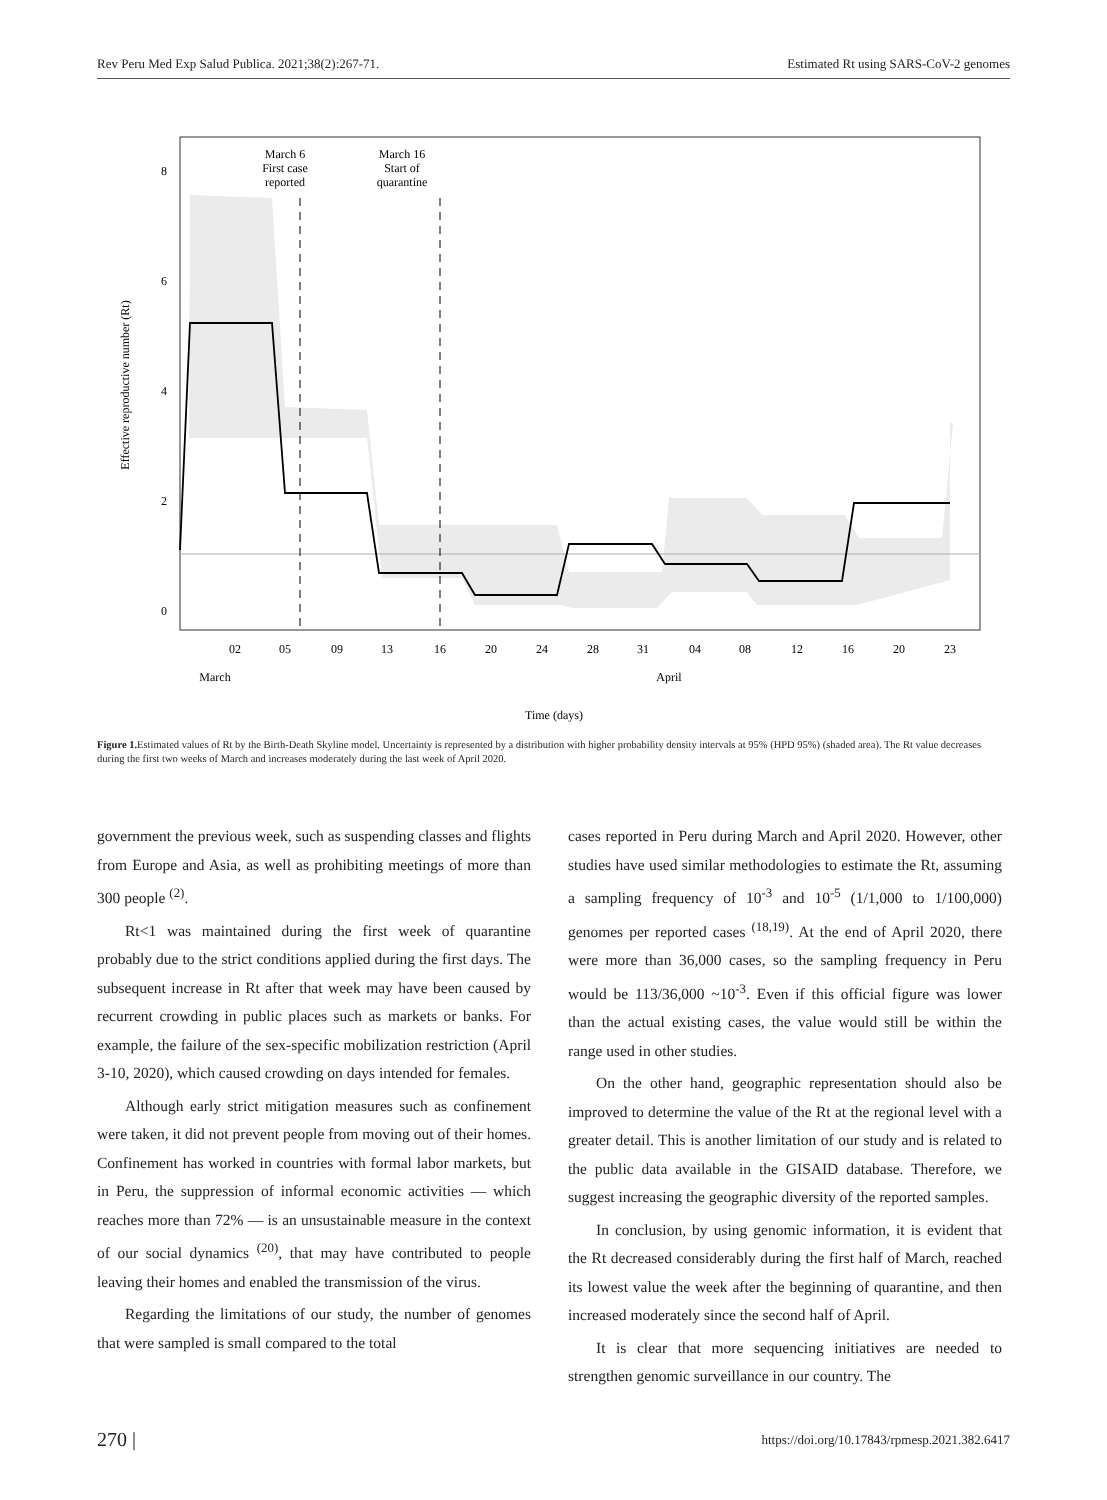Rev Peru Med Exp Salud Publica. 2021;38(2):267-71. Estimated Rt using SARS-CoV-2 genomes
March 6
First case
reported
March 16
Start of
quarantine
8
6
4
2
0
02
05
09
13
16
20
24
28
31
04
08
12
16
20
23
March
April
Time (days)
Effective reproductive number (Rt)
Figure 1. Estimated values of Rt by the Birth-Death Skyline model. Uncertainty is represented by a distribution with higher probability density intervals at 95% (HPD 95%) (shaded area). The Rt value decreases during the first two weeks of March and increases moderately during the last week of April 2020.
government the previous week, such as suspending classes and flights from Europe and Asia, as well as prohibiting meetings of more than 300 people <sup>(2)</sup>.
Rt<1 was maintained during the first week of quarantine probably due to the strict conditions applied during the first days. The subsequent increase in Rt after that week may have been caused by recurrent crowding in public places such as markets or banks. For example, the failure of the sex-specific mobilization restriction (April 3-10, 2020), which caused crowding on days intended for females.
Although early strict mitigation measures such as confinement were taken, it did not prevent people from moving out of their homes. Confinement has worked in countries with formal labor markets, but in Peru, the suppression of informal economic activities — which reaches more than 72% — is an unsustainable measure in the context of our social dynamics <sup>(20)</sup>, that may have contributed to people leaving their homes and enabled the transmission of the virus.
Regarding the limitations of our study, the number of genomes that were sampled is small compared to the total
cases reported in Peru during March and April 2020. However, other studies have used similar methodologies to estimate the Rt, assuming a sampling frequency of 10<sup>-3</sup> and 10<sup>-5</sup> (1/1,000 to 1/100,000) genomes per reported cases <sup>(18,19)</sup>. At the end of April 2020, there were more than 36,000 cases, so the sampling frequency in Peru would be 113/36,000 ~10<sup>-3</sup>. Even if this official figure was lower than the actual existing cases, the value would still be within the range used in other studies.
On the other hand, geographic representation should also be improved to determine the value of the Rt at the regional level with a greater detail. This is another limitation of our study and is related to the public data available in the GISAID database. Therefore, we suggest increasing the geographic diversity of the reported samples.
In conclusion, by using genomic information, it is evident that the Rt decreased considerably during the first half of March, reached its lowest value the week after the beginning of quarantine, and then increased moderately since the second half of April.
It is clear that more sequencing initiatives are needed to strengthen genomic surveillance in our country. The
270 | https://doi.org/10.17843/rpmesp.2021.382.6417